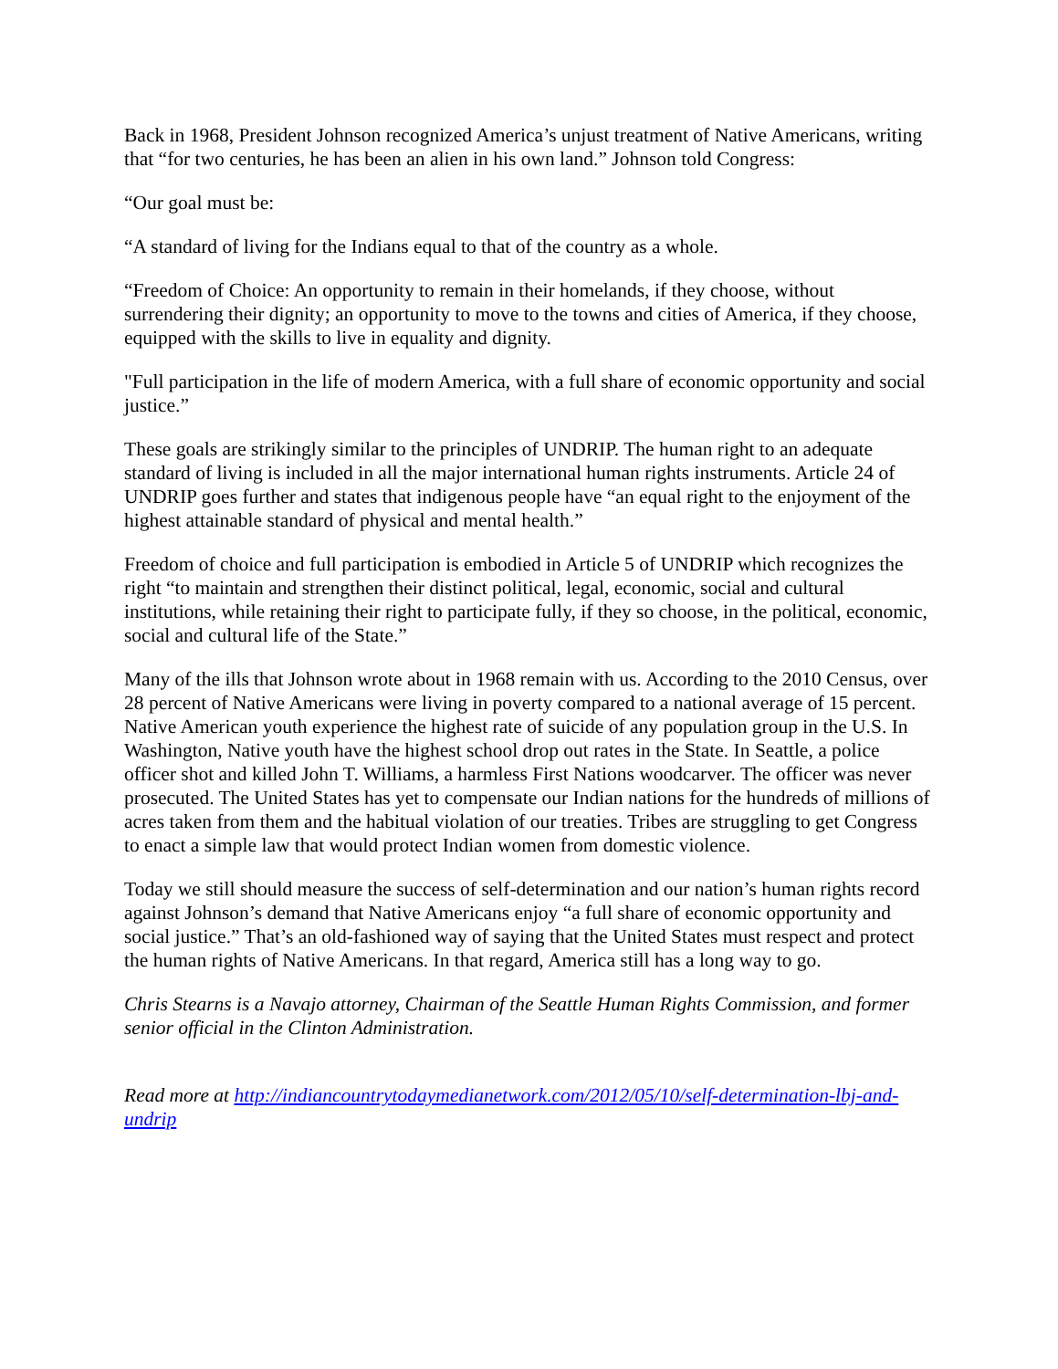Back in 1968, President Johnson recognized America’s unjust treatment of Native Americans, writing that “for two centuries, he has been an alien in his own land.” Johnson told Congress:
“Our goal must be:
“A standard of living for the Indians equal to that of the country as a whole.
“Freedom of Choice: An opportunity to remain in their homelands, if they choose, without surrendering their dignity; an opportunity to move to the towns and cities of America, if they choose, equipped with the skills to live in equality and dignity.
"Full participation in the life of modern America, with a full share of economic opportunity and social justice.”
These goals are strikingly similar to the principles of UNDRIP. The human right to an adequate standard of living is included in all the major international human rights instruments. Article 24 of UNDRIP goes further and states that indigenous people have “an equal right to the enjoyment of the highest attainable standard of physical and mental health.”
Freedom of choice and full participation is embodied in Article 5 of UNDRIP which recognizes the right “to maintain and strengthen their distinct political, legal, economic, social and cultural institutions, while retaining their right to participate fully, if they so choose, in the political, economic, social and cultural life of the State.”
Many of the ills that Johnson wrote about in 1968 remain with us. According to the 2010 Census, over 28 percent of Native Americans were living in poverty compared to a national average of 15 percent. Native American youth experience the highest rate of suicide of any population group in the U.S. In Washington, Native youth have the highest school drop out rates in the State. In Seattle, a police officer shot and killed John T. Williams, a harmless First Nations woodcarver. The officer was never prosecuted. The United States has yet to compensate our Indian nations for the hundreds of millions of acres taken from them and the habitual violation of our treaties. Tribes are struggling to get Congress to enact a simple law that would protect Indian women from domestic violence.
Today we still should measure the success of self-determination and our nation’s human rights record against Johnson’s demand that Native Americans enjoy “a full share of economic opportunity and social justice.” That’s an old-fashioned way of saying that the United States must respect and protect the human rights of Native Americans. In that regard, America still has a long way to go.
Chris Stearns is a Navajo attorney, Chairman of the Seattle Human Rights Commission, and former senior official in the Clinton Administration.
Read more at http://indiancountrytodaymedianetwork.com/2012/05/10/self-determination-lbj-and-undrip